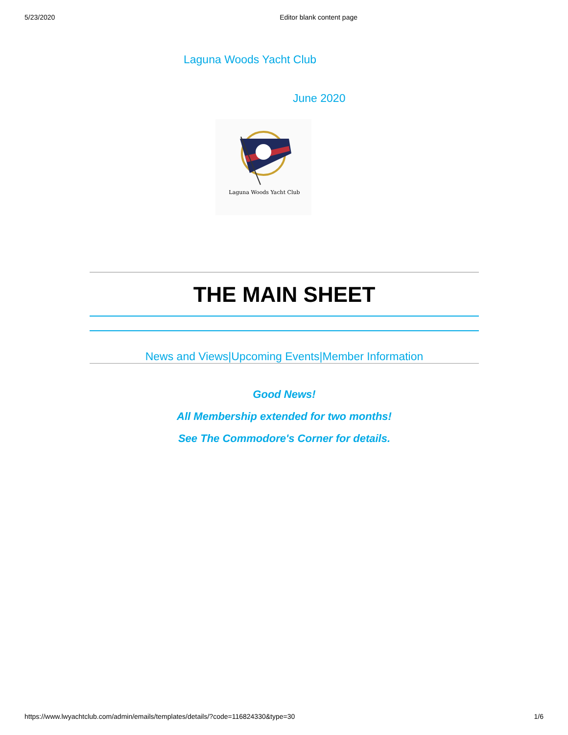5/23/2020 Editor blank content page
Laguna Woods Yacht Club
June 2020
Laguna Woods Yacht Club
THE MAIN SHEET
News and Views|Upcoming Events|Member Information
Good News!
All Membership extended for two months!
See The Commodore's Corner for details.
https://www.lwyachtclub.com/admin/emails/templates/details/?code=116824330&type=30 1/6